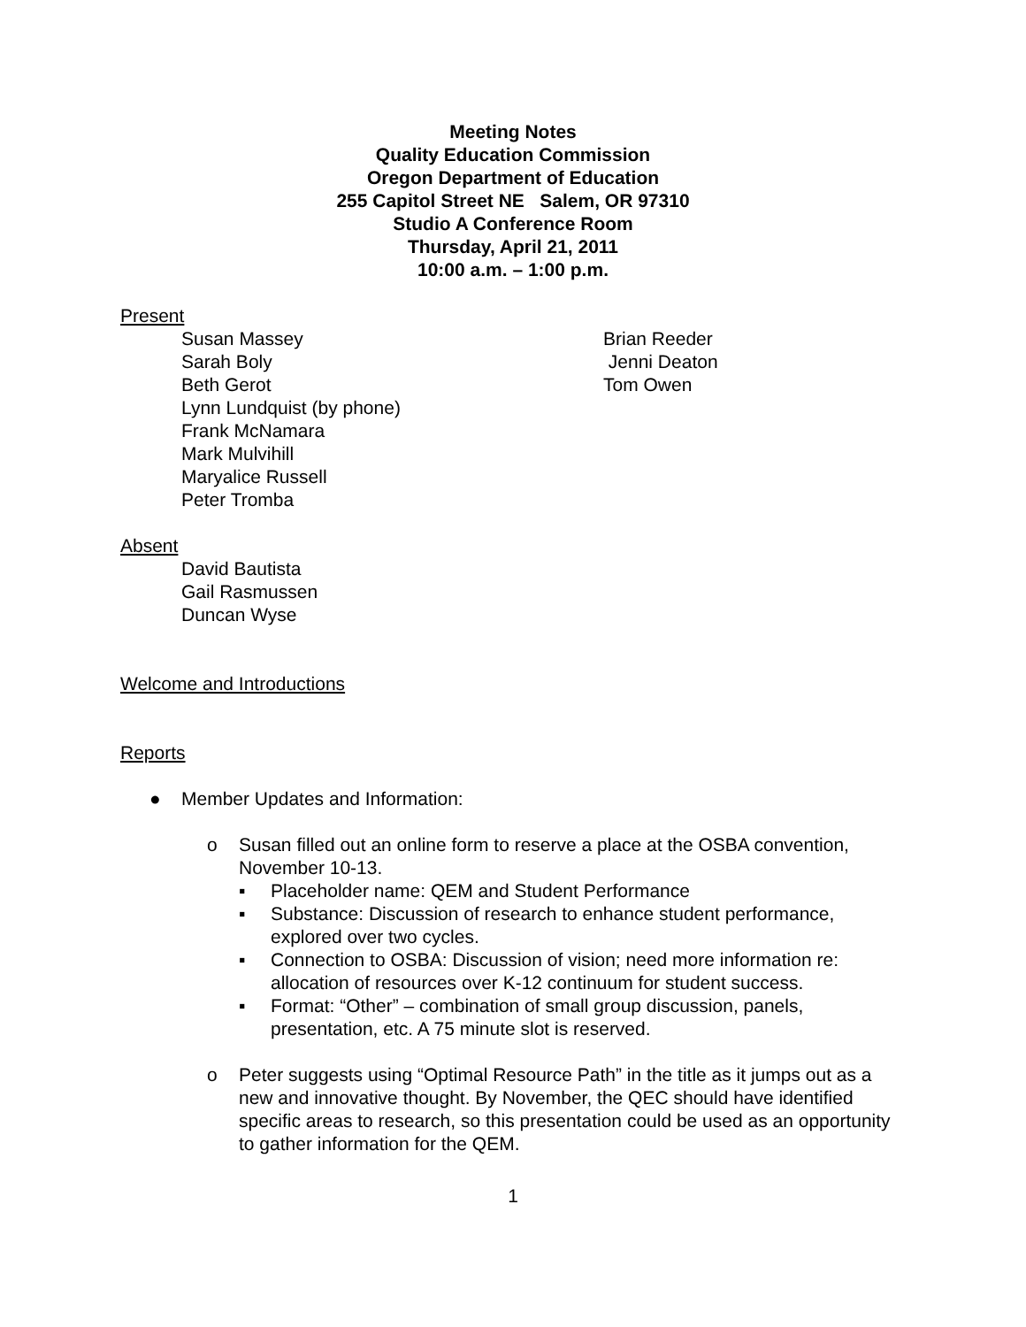Meeting Notes
Quality Education Commission
Oregon Department of Education
255 Capitol Street NE Salem, OR 97310
Studio A Conference Room
Thursday, April 21, 2011
10:00 a.m. – 1:00 p.m.
Present
Susan Massey
Sarah Boly
Beth Gerot
Lynn Lundquist (by phone)
Frank McNamara
Mark Mulvihill
Maryalice Russell
Peter Tromba
Brian Reeder
Jenni Deaton
Tom Owen
Absent
David Bautista
Gail Rasmussen
Duncan Wyse
Welcome and Introductions
Reports
● Member Updates and Information:
o Susan filled out an online form to reserve a place at the OSBA convention, November 10-13.
▪ Placeholder name: QEM and Student Performance
▪ Substance: Discussion of research to enhance student performance, explored over two cycles.
▪ Connection to OSBA: Discussion of vision; need more information re: allocation of resources over K-12 continuum for student success.
▪ Format: “Other” – combination of small group discussion, panels, presentation, etc. A 75 minute slot is reserved.
o Peter suggests using “Optimal Resource Path” in the title as it jumps out as a new and innovative thought. By November, the QEC should have identified specific areas to research, so this presentation could be used as an opportunity to gather information for the QEM.
1